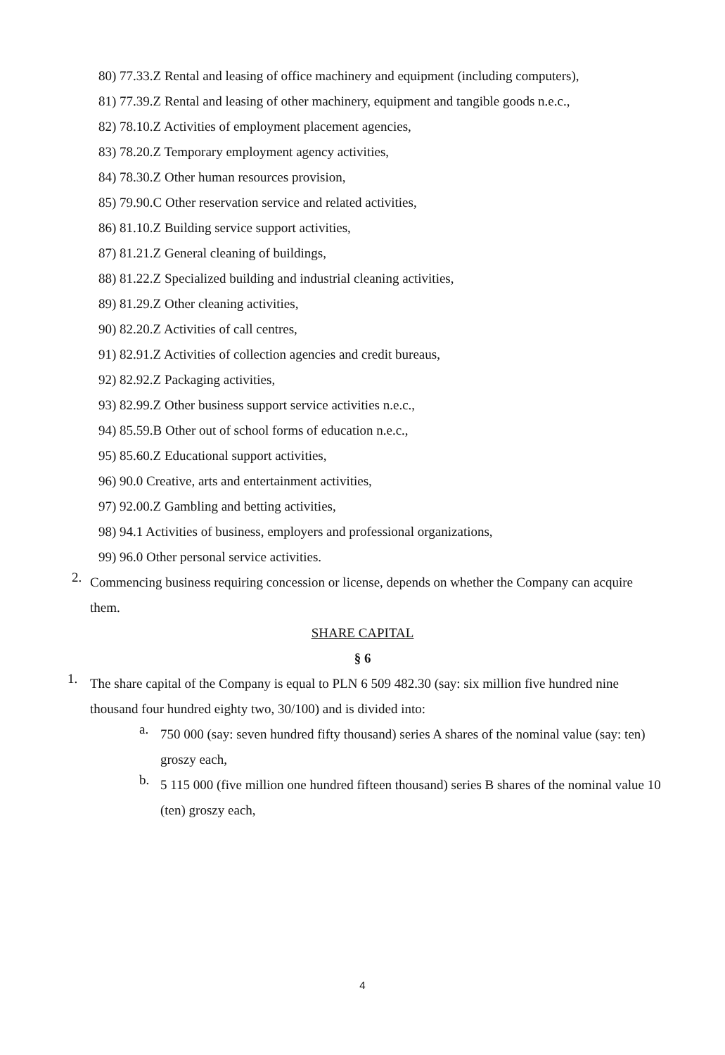80) 77.33.Z Rental and leasing of office machinery and equipment (including computers),
81) 77.39.Z Rental and leasing of other machinery, equipment and tangible goods n.e.c.,
82) 78.10.Z Activities of employment placement agencies,
83) 78.20.Z Temporary employment agency activities,
84) 78.30.Z Other human resources provision,
85) 79.90.C Other reservation service and related activities,
86) 81.10.Z Building service support activities,
87) 81.21.Z General cleaning of buildings,
88) 81.22.Z Specialized building and industrial cleaning activities,
89) 81.29.Z Other cleaning activities,
90) 82.20.Z Activities of call centres,
91) 82.91.Z Activities of collection agencies and credit bureaus,
92) 82.92.Z Packaging activities,
93) 82.99.Z Other business support service activities n.e.c.,
94) 85.59.B Other out of school forms of education n.e.c.,
95) 85.60.Z Educational support activities,
96) 90.0 Creative, arts and entertainment activities,
97) 92.00.Z Gambling and betting activities,
98) 94.1 Activities of business, employers and professional organizations,
99) 96.0 Other personal service activities.
2.
Commencing business requiring concession or license, depends on whether the Company can acquire them.
SHARE CAPITAL
§ 6
1.
The share capital of the Company is equal to PLN 6 509 482.30 (say: six million five hundred nine thousand four hundred eighty two, 30/100) and is divided into:
a.
750 000 (say: seven hundred fifty thousand) series A shares of the nominal value (say: ten) groszy each,
b.
5 115 000 (five million one hundred fifteen thousand) series B shares of the nominal value 10 (ten) groszy each,
4